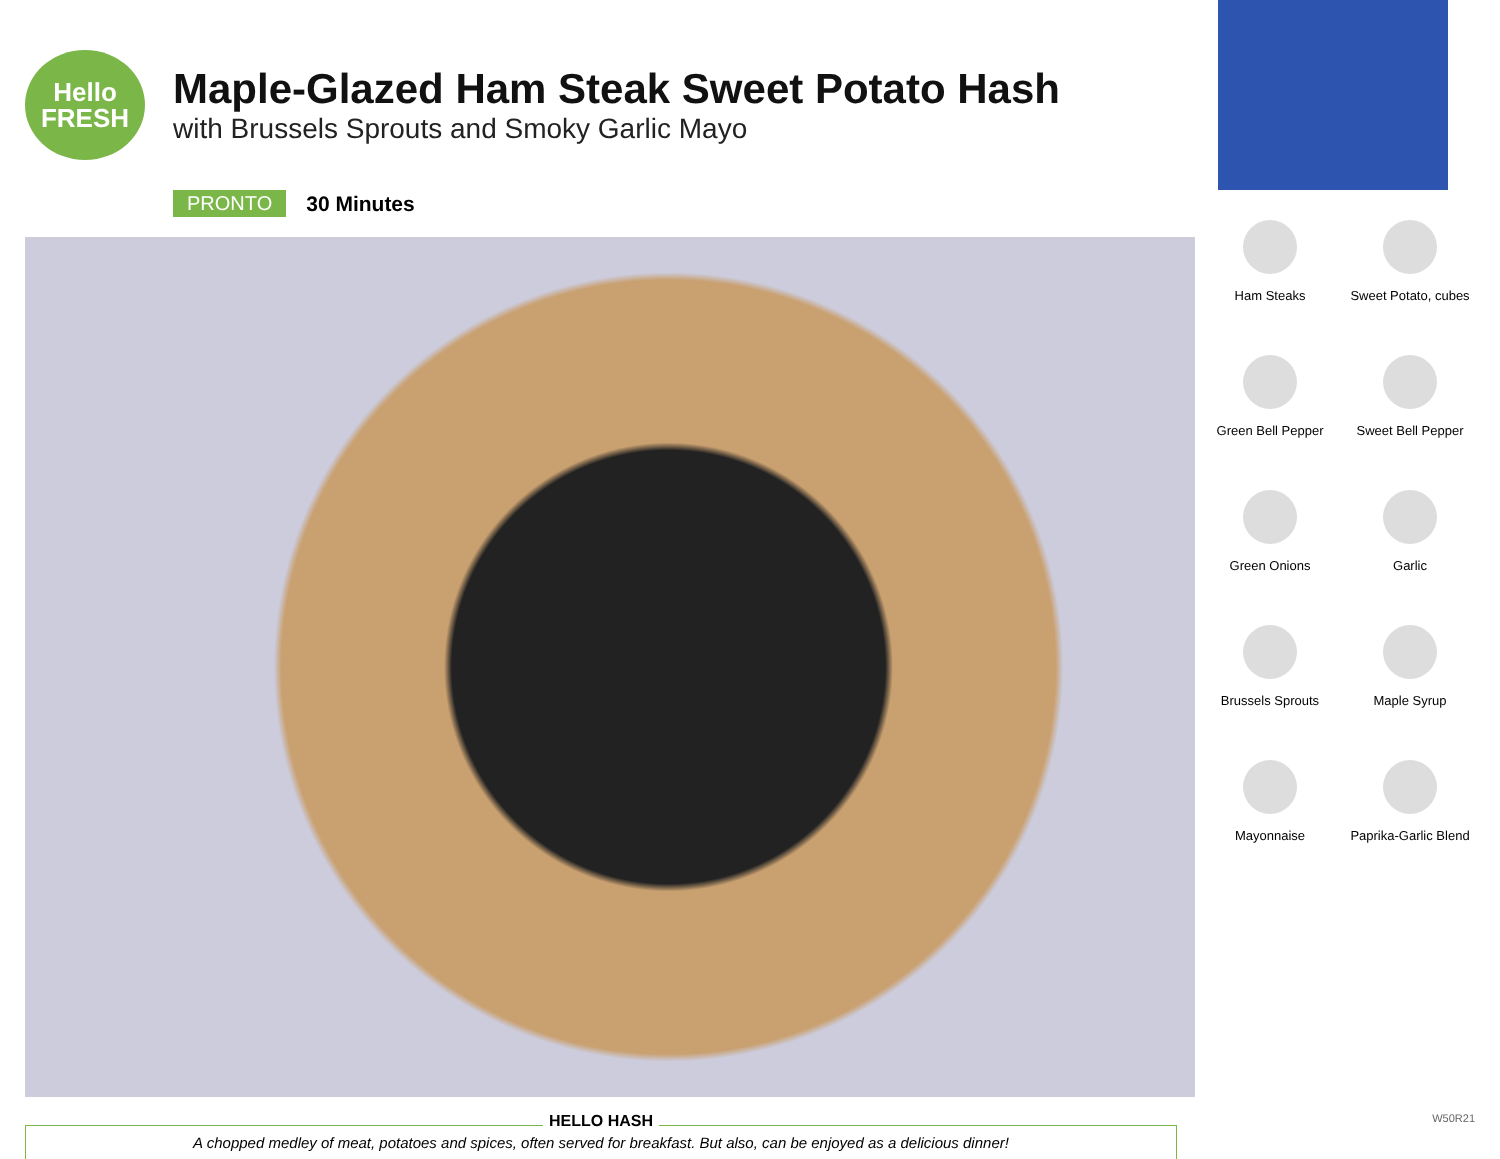Hello
FRESH
Maple-Glazed Ham Steak Sweet Potato Hash
with Brussels Sprouts and Smoky Garlic Mayo
PRONTO 30 Minutes
HELLO HASH
A chopped medley of meat, potatoes and spices, often served for breakfast. But also, can be enjoyed as a delicious dinner!
Ham Steaks
Sweet Potato, cubes
Green Bell Pepper
Sweet Bell Pepper
Green Onions
Garlic
Brussels Sprouts
Maple Syrup
Mayonnaise
Paprika-Garlic Blend
W50R21